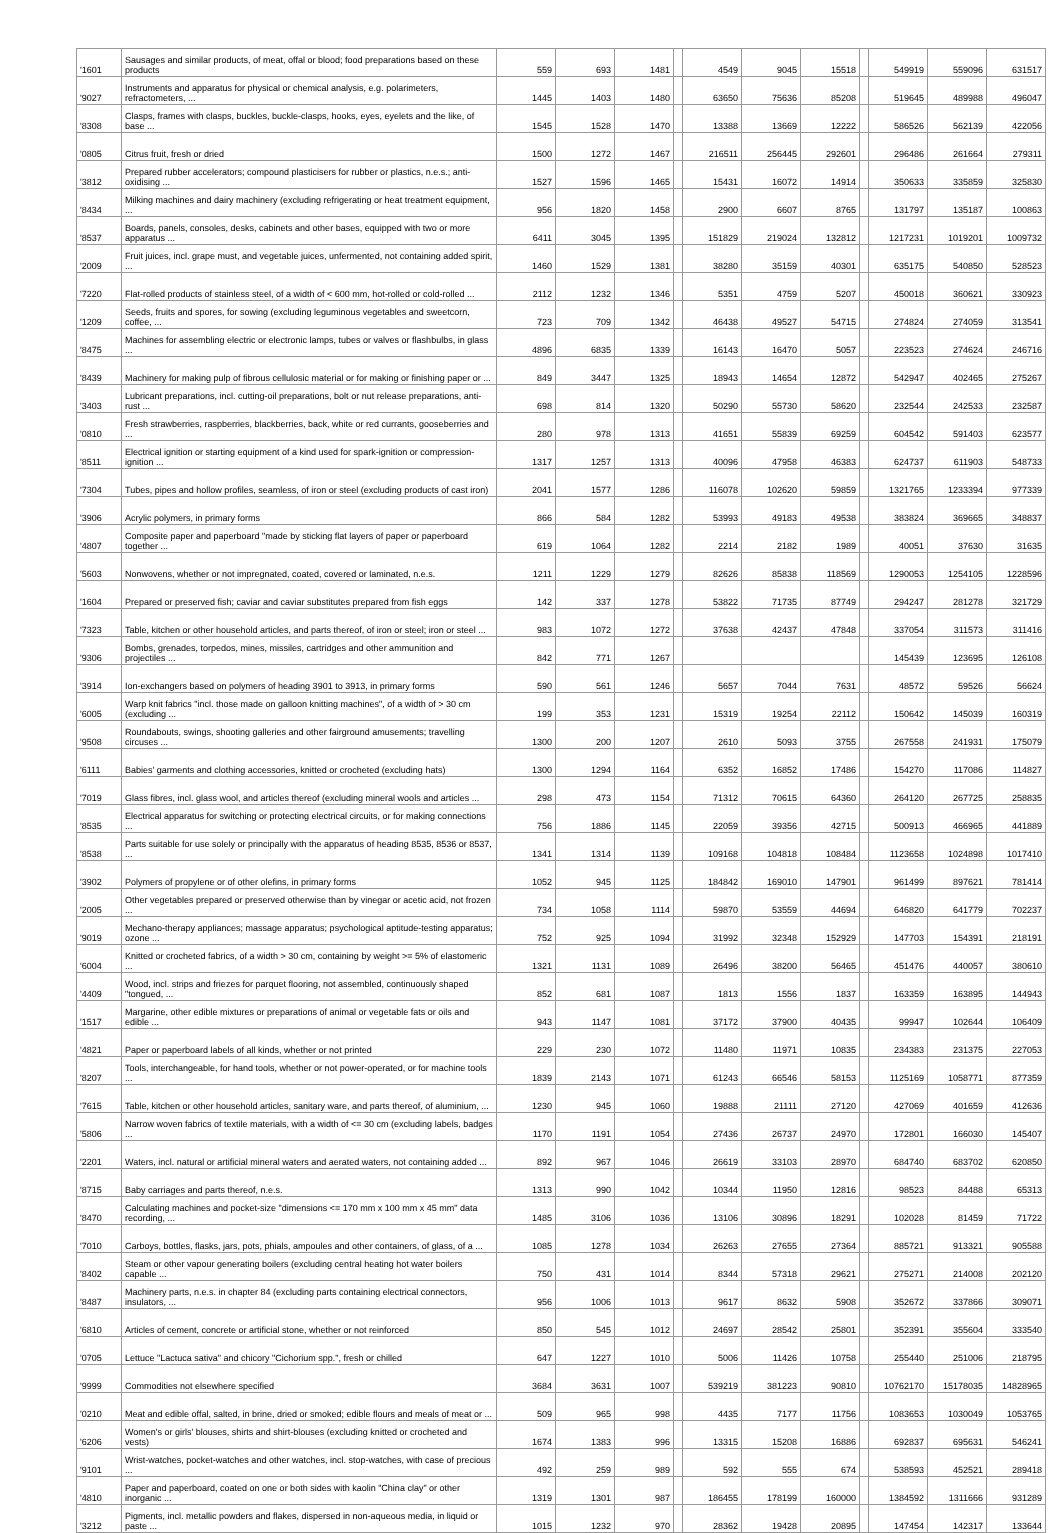| '1601 | Sausages and similar products, of meat, offal or blood; food preparations based on these products | 559 | 693 | 1481 | | 4549 | 9045 | 15518 | | 549919 | 559096 | 631517 |
| '9027 | Instruments and apparatus for physical or chemical analysis, e.g. polarimeters, refractometers, ... | 1445 | 1403 | 1480 | | 63650 | 75636 | 85208 | | 519645 | 489988 | 496047 |
| '8308 | Clasps, frames with clasps, buckles, buckle-clasps, hooks, eyes, eyelets and the like, of base ... | 1545 | 1528 | 1470 | | 13388 | 13669 | 12222 | | 586526 | 562139 | 422056 |
| '0805 | Citrus fruit, fresh or dried | 1500 | 1272 | 1467 | | 216511 | 256445 | 292601 | | 296486 | 261664 | 279311 |
| '3812 | Prepared rubber accelerators; compound plasticisers for rubber or plastics, n.e.s.; anti-oxidising ... | 1527 | 1596 | 1465 | | 15431 | 16072 | 14914 | | 350633 | 335859 | 325830 |
| '8434 | Milking machines and dairy machinery (excluding refrigerating or heat treatment equipment, ... | 956 | 1820 | 1458 | | 2900 | 6607 | 8765 | | 131797 | 135187 | 100863 |
| '8537 | Boards, panels, consoles, desks, cabinets and other bases, equipped with two or more apparatus ... | 6411 | 3045 | 1395 | | 151829 | 219024 | 132812 | | 1217231 | 1019201 | 1009732 |
| '2009 | Fruit juices, incl. grape must, and vegetable juices, unfermented, not containing added spirit, ... | 1460 | 1529 | 1381 | | 38280 | 35159 | 40301 | | 635175 | 540850 | 528523 |
| '7220 | Flat-rolled products of stainless steel, of a width of < 600 mm, hot-rolled or cold-rolled ... | 2112 | 1232 | 1346 | | 5351 | 4759 | 5207 | | 450018 | 360621 | 330923 |
| '1209 | Seeds, fruits and spores, for sowing (excluding leguminous vegetables and sweetcorn, coffee, ... | 723 | 709 | 1342 | | 46438 | 49527 | 54715 | | 274824 | 274059 | 313541 |
| '8475 | Machines for assembling electric or electronic lamps, tubes or valves or flashbulbs, in glass ... | 4896 | 6835 | 1339 | | 16143 | 16470 | 5057 | | 223523 | 274624 | 246716 |
| '8439 | Machinery for making pulp of fibrous cellulosic material or for making or finishing paper or ... | 849 | 3447 | 1325 | | 18943 | 14654 | 12872 | | 542947 | 402465 | 275267 |
| '3403 | Lubricant preparations, incl. cutting-oil preparations, bolt or nut release preparations, anti-rust ... | 698 | 814 | 1320 | | 50290 | 55730 | 58620 | | 232544 | 242533 | 232587 |
| '0810 | Fresh strawberries, raspberries, blackberries, back, white or red currants, gooseberries and ... | 280 | 978 | 1313 | | 41651 | 55839 | 69259 | | 604542 | 591403 | 623577 |
| '8511 | Electrical ignition or starting equipment of a kind used for spark-ignition or compression-ignition ... | 1317 | 1257 | 1313 | | 40096 | 47958 | 46383 | | 624737 | 611903 | 548733 |
| '7304 | Tubes, pipes and hollow profiles, seamless, of iron or steel (excluding products of cast iron) | 2041 | 1577 | 1286 | | 116078 | 102620 | 59859 | | 1321765 | 1233394 | 977339 |
| '3906 | Acrylic polymers, in primary forms | 866 | 584 | 1282 | | 53993 | 49183 | 49538 | | 383824 | 369665 | 348837 |
| '4807 | Composite paper and paperboard "made by sticking flat layers of paper or paperboard together ... | 619 | 1064 | 1282 | | 2214 | 2182 | 1989 | | 40051 | 37630 | 31635 |
| '5603 | Nonwovens, whether or not impregnated, coated, covered or laminated, n.e.s. | 1211 | 1229 | 1279 | | 82626 | 85838 | 118569 | | 1290053 | 1254105 | 1228596 |
| '1604 | Prepared or preserved fish; caviar and caviar substitutes prepared from fish eggs | 142 | 337 | 1278 | | 53822 | 71735 | 87749 | | 294247 | 281278 | 321729 |
| '7323 | Table, kitchen or other household articles, and parts thereof, of iron or steel; iron or steel ... | 983 | 1072 | 1272 | | 37638 | 42437 | 47848 | | 337054 | 311573 | 311416 |
| '9306 | Bombs, grenades, torpedos, mines, missiles, cartridges and other ammunition and projectiles ... | 842 | 771 | 1267 | | | | | | 145439 | 123695 | 126108 |
| '3914 | Ion-exchangers based on polymers of heading 3901 to 3913, in primary forms | 590 | 561 | 1246 | | 5657 | 7044 | 7631 | | 48572 | 59526 | 56624 |
| '6005 | Warp knit fabrics "incl. those made on galloon knitting machines", of a width of > 30 cm (excluding ... | 199 | 353 | 1231 | | 15319 | 19254 | 22112 | | 150642 | 145039 | 160319 |
| '9508 | Roundabouts, swings, shooting galleries and other fairground amusements; travelling circuses ... | 1300 | 200 | 1207 | | 2610 | 5093 | 3755 | | 267558 | 241931 | 175079 |
| '6111 | Babies' garments and clothing accessories, knitted or crocheted (excluding hats) | 1300 | 1294 | 1164 | | 6352 | 16852 | 17486 | | 154270 | 117086 | 114827 |
| '7019 | Glass fibres, incl. glass wool, and articles thereof (excluding mineral wools and articles ... | 298 | 473 | 1154 | | 71312 | 70615 | 64360 | | 264120 | 267725 | 258835 |
| '8535 | Electrical apparatus for switching or protecting electrical circuits, or for making connections ... | 756 | 1886 | 1145 | | 22059 | 39356 | 42715 | | 500913 | 466965 | 441889 |
| '8538 | Parts suitable for use solely or principally with the apparatus of heading 8535, 8536 or 8537, ... | 1341 | 1314 | 1139 | | 109168 | 104818 | 108484 | | 1123658 | 1024898 | 1017410 |
| '3902 | Polymers of propylene or of other olefins, in primary forms | 1052 | 945 | 1125 | | 184842 | 169010 | 147901 | | 961499 | 897621 | 781414 |
| '2005 | Other vegetables prepared or preserved otherwise than by vinegar or acetic acid, not frozen ... | 734 | 1058 | 1114 | | 59870 | 53559 | 44694 | | 646820 | 641779 | 702237 |
| '9019 | Mechano-therapy appliances; massage apparatus; psychological aptitude-testing apparatus; ozone ... | 752 | 925 | 1094 | | 31992 | 32348 | 152929 | | 147703 | 154391 | 218191 |
| '6004 | Knitted or crocheted fabrics, of a width > 30 cm, containing by weight >= 5% of elastomeric ... | 1321 | 1131 | 1089 | | 26496 | 38200 | 56465 | | 451476 | 440057 | 380610 |
| '4409 | Wood, incl. strips and friezes for parquet flooring, not assembled, continuously shaped "tongued, ... | 852 | 681 | 1087 | | 1813 | 1556 | 1837 | | 163359 | 163895 | 144943 |
| '1517 | Margarine, other edible mixtures or preparations of animal or vegetable fats or oils and edible ... | 943 | 1147 | 1081 | | 37172 | 37900 | 40435 | | 99947 | 102644 | 106409 |
| '4821 | Paper or paperboard labels of all kinds, whether or not printed | 229 | 230 | 1072 | | 11480 | 11971 | 10835 | | 234383 | 231375 | 227053 |
| '8207 | Tools, interchangeable, for hand tools, whether or not power-operated, or for machine tools ... | 1839 | 2143 | 1071 | | 61243 | 66546 | 58153 | | 1125169 | 1058771 | 877359 |
| '7615 | Table, kitchen or other household articles, sanitary ware, and parts thereof, of aluminium, ... | 1230 | 945 | 1060 | | 19888 | 21111 | 27120 | | 427069 | 401659 | 412636 |
| '5806 | Narrow woven fabrics of textile materials, with a width of <= 30 cm (excluding labels, badges ... | 1170 | 1191 | 1054 | | 27436 | 26737 | 24970 | | 172801 | 166030 | 145407 |
| '2201 | Waters, incl. natural or artificial mineral waters and aerated waters, not containing added ... | 892 | 967 | 1046 | | 26619 | 33103 | 28970 | | 684740 | 683702 | 620850 |
| '8715 | Baby carriages and parts thereof, n.e.s. | 1313 | 990 | 1042 | | 10344 | 11950 | 12816 | | 98523 | 84488 | 65313 |
| '8470 | Calculating machines and pocket-size "dimensions <= 170 mm x 100 mm x 45 mm" data recording, ... | 1485 | 3106 | 1036 | | 13106 | 30896 | 18291 | | 102028 | 81459 | 71722 |
| '7010 | Carboys, bottles, flasks, jars, pots, phials, ampoules and other containers, of glass, of a ... | 1085 | 1278 | 1034 | | 26263 | 27655 | 27364 | | 885721 | 913321 | 905588 |
| '8402 | Steam or other vapour generating boilers (excluding central heating hot water boilers capable ... | 750 | 431 | 1014 | | 8344 | 57318 | 29621 | | 275271 | 214008 | 202120 |
| '8487 | Machinery parts, n.e.s. in chapter 84 (excluding parts containing electrical connectors, insulators, ... | 956 | 1006 | 1013 | | 9617 | 8632 | 5908 | | 352672 | 337866 | 309071 |
| '6810 | Articles of cement, concrete or artificial stone, whether or not reinforced | 850 | 545 | 1012 | | 24697 | 28542 | 25801 | | 352391 | 355604 | 333540 |
| '0705 | Lettuce "Lactuca sativa" and chicory "Cichorium spp.", fresh or chilled | 647 | 1227 | 1010 | | 5006 | 11426 | 10758 | | 255440 | 251006 | 218795 |
| '9999 | Commodities not elsewhere specified | 3684 | 3631 | 1007 | | 539219 | 381223 | 90810 | | 10762170 | 15178035 | 14828965 |
| '0210 | Meat and edible offal, salted, in brine, dried or smoked; edible flours and meals of meat or ... | 509 | 965 | 998 | | 4435 | 7177 | 11756 | | 1083653 | 1030049 | 1053765 |
| '6206 | Women's or girls' blouses, shirts and shirt-blouses (excluding knitted or crocheted and vests) | 1674 | 1383 | 996 | | 13315 | 15208 | 16886 | | 692837 | 695631 | 546241 |
| '9101 | Wrist-watches, pocket-watches and other watches, incl. stop-watches, with case of precious ... | 492 | 259 | 989 | | 592 | 555 | 674 | | 538593 | 452521 | 289418 |
| '4810 | Paper and paperboard, coated on one or both sides with kaolin "China clay" or other inorganic ... | 1319 | 1301 | 987 | | 186455 | 178199 | 160000 | | 1384592 | 1311666 | 931289 |
| '3212 | Pigments, incl. metallic powders and flakes, dispersed in non-aqueous media, in liquid or paste ... | 1015 | 1232 | 970 | | 28362 | 19428 | 20895 | | 147454 | 142317 | 133644 |